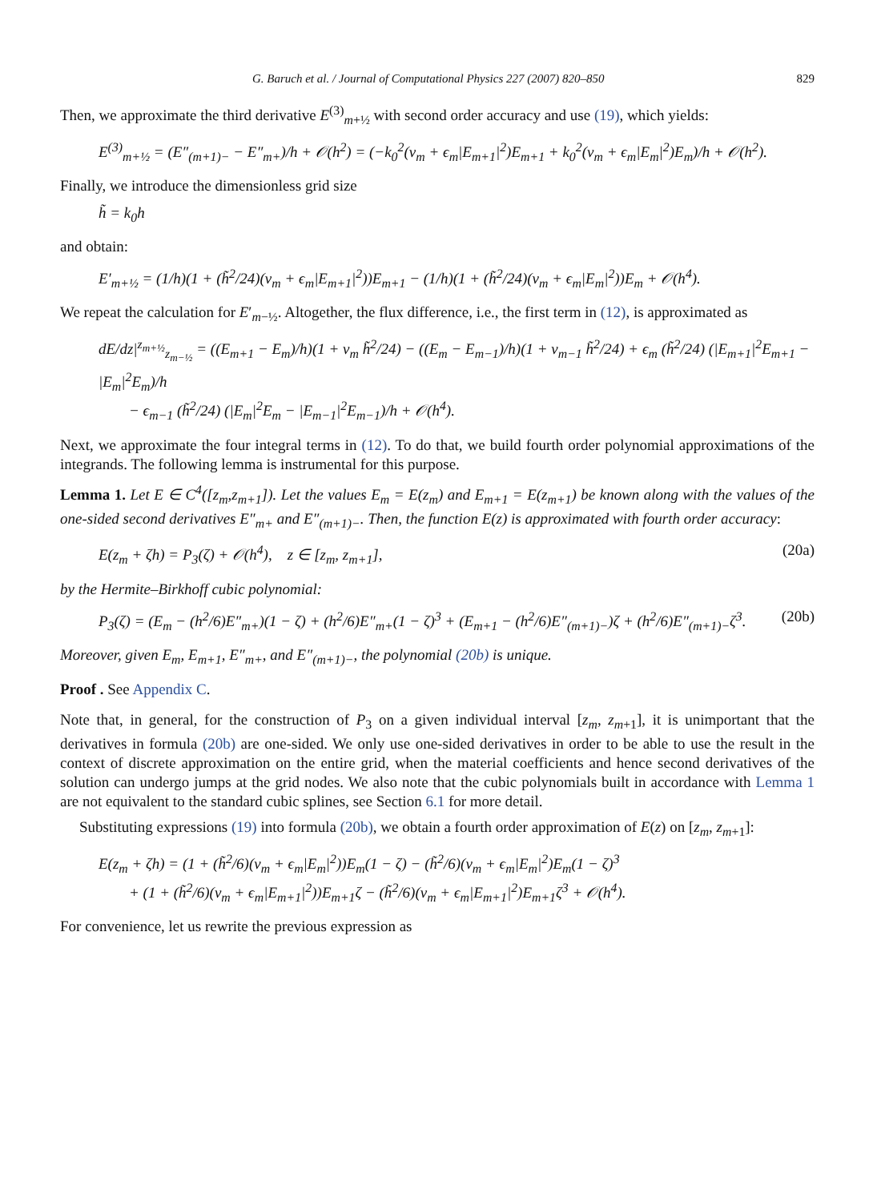G. Baruch et al. / Journal of Computational Physics 227 (2007) 820–850 829
Then, we approximate the third derivative E<sup>(3)</sup><sub>m+½</sub> with second order accuracy and use (19), which yields:
E<sup>(3)</sup><sub>m+½</sub> = (E″<sub>(m+1)−</sub> − E″<sub>m+</sub>)/h + 𝒪(h<sup>2</sup>) = (−k<sub>0</sub><sup>2</sup>(v<sub>m</sub> + ϵ<sub>m</sub>|E<sub>m+1</sub>|<sup>2</sup>)E<sub>m+1</sub> + k<sub>0</sub><sup>2</sup>(v<sub>m</sub> + ϵ<sub>m</sub>|E<sub>m</sub>|<sup>2</sup>)E<sub>m</sub>)/h + 𝒪(h<sup>2</sup>).
Finally, we introduce the dimensionless grid size
h̃ = k<sub>0</sub>h
and obtain:
E′<sub>m+½</sub> = (1/h)(1 + (h̃<sup>2</sup>/24)(v<sub>m</sub> + ϵ<sub>m</sub>|E<sub>m+1</sub>|<sup>2</sup>))E<sub>m+1</sub> − (1/h)(1 + (h̃<sup>2</sup>/24)(v<sub>m</sub> + ϵ<sub>m</sub>|E<sub>m</sub>|<sup>2</sup>))E<sub>m</sub> + 𝒪(h<sup>4</sup>).
We repeat the calculation for E′<sub>m−½</sub>. Altogether, the flux difference, i.e., the first term in (12), is approximated as
dE/dz|<sup>z<sub>m+½</sub></sup><sub>z<sub>m−½</sub></sub> = ((E<sub>m+1</sub> − E<sub>m</sub>)/h)(1 + v<sub>m</sub> h̃<sup>2</sup>/24) − ((E<sub>m</sub> − E<sub>m−1</sub>)/h)(1 + v<sub>m−1</sub> h̃<sup>2</sup>/24) + ϵ<sub>m</sub> (h̃<sup>2</sup>/24) (|E<sub>m+1</sub>|<sup>2</sup>E<sub>m+1</sub> − |E<sub>m</sub>|<sup>2</sup>E<sub>m</sub>)/h
− ϵ<sub>m−1</sub> (h̃<sup>2</sup>/24) (|E<sub>m</sub>|<sup>2</sup>E<sub>m</sub> − |E<sub>m−1</sub>|<sup>2</sup>E<sub>m−1</sub>)/h + 𝒪(h<sup>4</sup>).
Next, we approximate the four integral terms in (12). To do that, we build fourth order polynomial approximations of the integrands. The following lemma is instrumental for this purpose.
Lemma 1. Let E ∈ C<sup>4</sup>([z<sub>m</sub>,z<sub>m+1</sub>]). Let the values E<sub>m</sub> = E(z<sub>m</sub>) and E<sub>m+1</sub> = E(z<sub>m+1</sub>) be known along with the values of the one-sided second derivatives E″<sub>m+</sub> and E″<sub>(m+1)−</sub>. Then, the function E(z) is approximated with fourth order accuracy:
E(z<sub>m</sub> + ζh) = P<sub>3</sub>(ζ) + 𝒪(h<sup>4</sup>), z ∈ [z<sub>m</sub>, z<sub>m+1</sub>], (20a)
by the Hermite–Birkhoff cubic polynomial:
P<sub>3</sub>(ζ) = (E<sub>m</sub> − (h<sup>2</sup>/6)E″<sub>m+</sub>)(1 − ζ) + (h<sup>2</sup>/6)E″<sub>m+</sub>(1 − ζ)<sup>3</sup> + (E<sub>m+1</sub> − (h<sup>2</sup>/6)E″<sub>(m+1)−</sub>)ζ + (h<sup>2</sup>/6)E″<sub>(m+1)−</sub>ζ<sup>3</sup>. (20b)
Moreover, given E<sub>m</sub>, E<sub>m+1</sub>, E″<sub>m+</sub>, and E″<sub>(m+1)−</sub>, the polynomial (20b) is unique.
Proof . See Appendix C.
Note that, in general, for the construction of P<sub>3</sub> on a given individual interval [z<sub>m</sub>, z<sub>m+1</sub>], it is unimportant that the derivatives in formula (20b) are one-sided. We only use one-sided derivatives in order to be able to use the result in the context of discrete approximation on the entire grid, when the material coefficients and hence second derivatives of the solution can undergo jumps at the grid nodes. We also note that the cubic polynomials built in accordance with Lemma 1 are not equivalent to the standard cubic splines, see Section 6.1 for more detail.
Substituting expressions (19) into formula (20b), we obtain a fourth order approximation of E(z) on [z<sub>m</sub>, z<sub>m+1</sub>]:
E(z<sub>m</sub> + ζh) = (1 + (h̃<sup>2</sup>/6)(v<sub>m</sub> + ϵ<sub>m</sub>|E<sub>m</sub>|<sup>2</sup>))E<sub>m</sub>(1 − ζ) − (h̃<sup>2</sup>/6)(v<sub>m</sub> + ϵ<sub>m</sub>|E<sub>m</sub>|<sup>2</sup>)E<sub>m</sub>(1 − ζ)<sup>3</sup>
+ (1 + (h̃<sup>2</sup>/6)(v<sub>m</sub> + ϵ<sub>m</sub>|E<sub>m+1</sub>|<sup>2</sup>))E<sub>m+1</sub>ζ − (h̃<sup>2</sup>/6)(v<sub>m</sub> + ϵ<sub>m</sub>|E<sub>m+1</sub>|<sup>2</sup>)E<sub>m+1</sub>ζ<sup>3</sup> + 𝒪(h<sup>4</sup>).
For convenience, let us rewrite the previous expression as